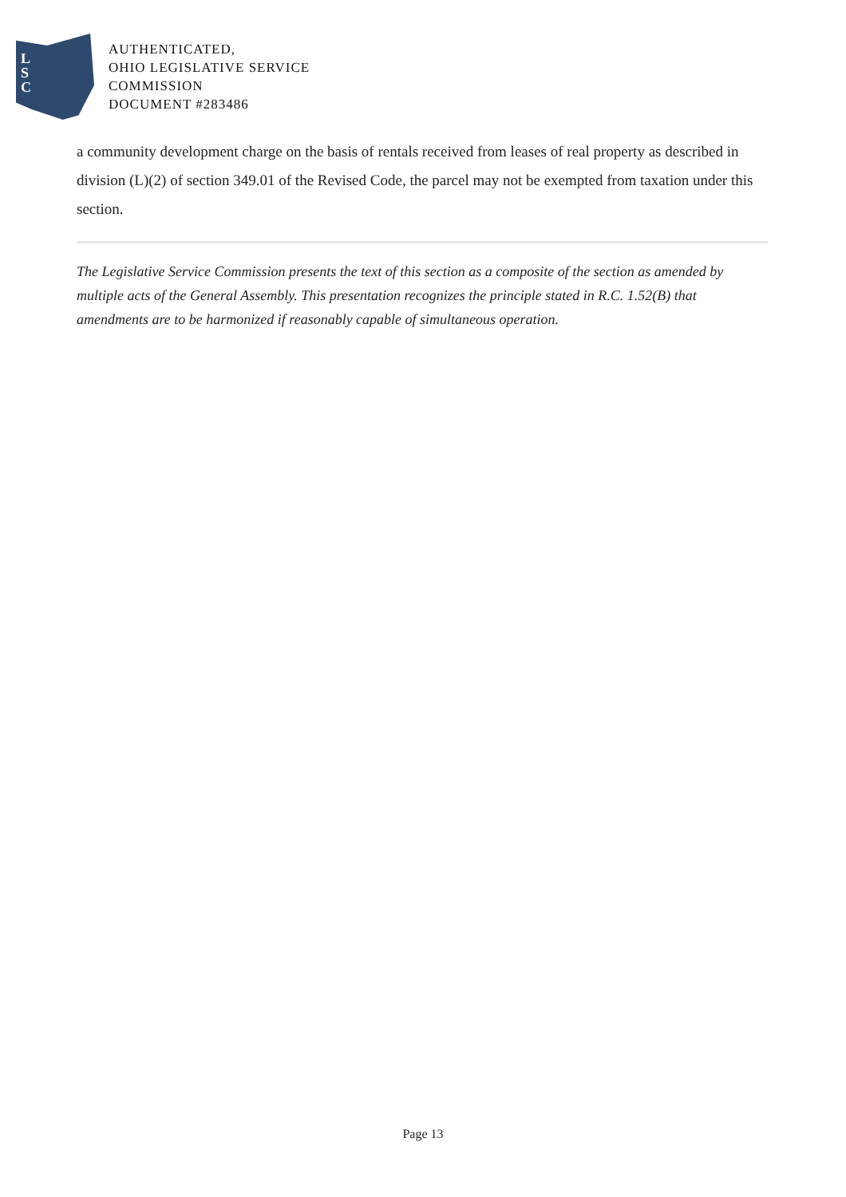L
S
C
AUTHENTICATED,
OHIO LEGISLATIVE SERVICE
COMMISSION
DOCUMENT #283486
a community development charge on the basis of rentals received from leases of real property as described in division (L)(2) of section 349.01 of the Revised Code, the parcel may not be exempted from taxation under this section.
The Legislative Service Commission presents the text of this section as a composite of the section as amended by multiple acts of the General Assembly. This presentation recognizes the principle stated in R.C. 1.52(B) that amendments are to be harmonized if reasonably capable of simultaneous operation.
Page 13